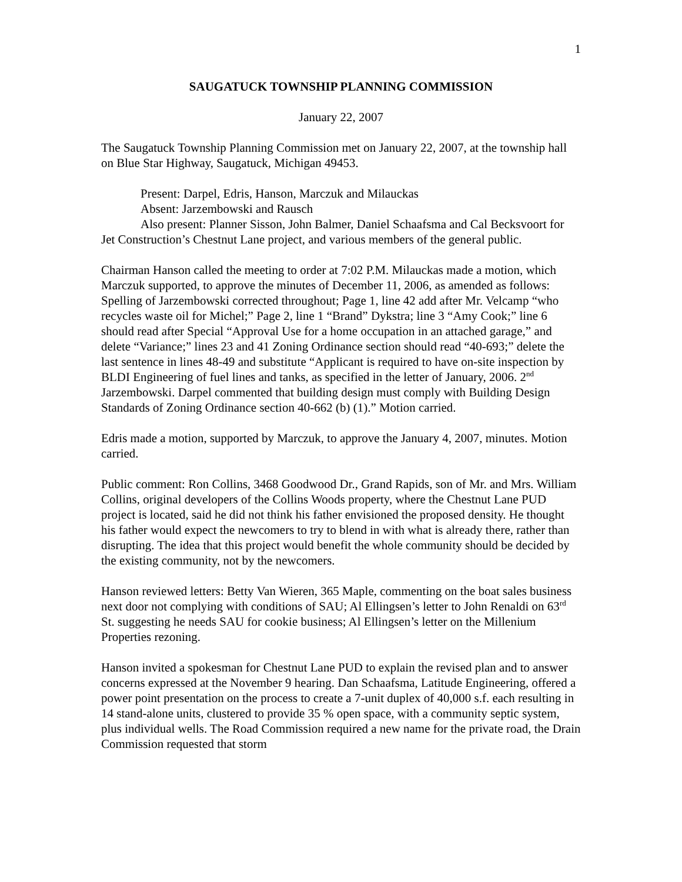1
SAUGATUCK TOWNSHIP PLANNING COMMISSION
January 22, 2007
The Saugatuck Township Planning Commission met on January 22, 2007, at the township hall on Blue Star Highway, Saugatuck, Michigan 49453.
Present: Darpel, Edris, Hanson, Marczuk and Milauckas
Absent: Jarzembowski and Rausch
Also present: Planner Sisson, John Balmer, Daniel Schaafsma and Cal Becksvoort for Jet Construction’s Chestnut Lane project, and various members of the general public.
Chairman Hanson called the meeting to order at 7:02 P.M. Milauckas made a motion, which Marczuk supported, to approve the minutes of December 11, 2006, as amended as follows: Spelling of Jarzembowski corrected throughout; Page 1, line 42 add after Mr. Velcamp “who recycles waste oil for Michel;” Page 2, line 1 “Brand” Dykstra; line 3 “Amy Cook;” line 6 should read after Special “Approval Use for a home occupation in an attached garage,” and delete “Variance;” lines 23 and 41 Zoning Ordinance section should read “40-693;” delete the last sentence in lines 48-49 and substitute “Applicant is required to have on-site inspection by BLDI Engineering of fuel lines and tanks, as specified in the letter of January, 2006. 2<sup>nd</sup> Jarzembowski. Darpel commented that building design must comply with Building Design Standards of Zoning Ordinance section 40-662 (b) (1).” Motion carried.
Edris made a motion, supported by Marczuk, to approve the January 4, 2007, minutes. Motion carried.
Public comment: Ron Collins, 3468 Goodwood Dr., Grand Rapids, son of Mr. and Mrs. William Collins, original developers of the Collins Woods property, where the Chestnut Lane PUD project is located, said he did not think his father envisioned the proposed density. He thought his father would expect the newcomers to try to blend in with what is already there, rather than disrupting. The idea that this project would benefit the whole community should be decided by the existing community, not by the newcomers.
Hanson reviewed letters: Betty Van Wieren, 365 Maple, commenting on the boat sales business next door not complying with conditions of SAU; Al Ellingsen’s letter to John Renaldi on 63<sup>rd</sup> St. suggesting he needs SAU for cookie business; Al Ellingsen’s letter on the Millenium Properties rezoning.
Hanson invited a spokesman for Chestnut Lane PUD to explain the revised plan and to answer concerns expressed at the November 9 hearing. Dan Schaafsma, Latitude Engineering, offered a power point presentation on the process to create a 7-unit duplex of 40,000 s.f. each resulting in 14 stand-alone units, clustered to provide 35 % open space, with a community septic system, plus individual wells. The Road Commission required a new name for the private road, the Drain Commission requested that storm